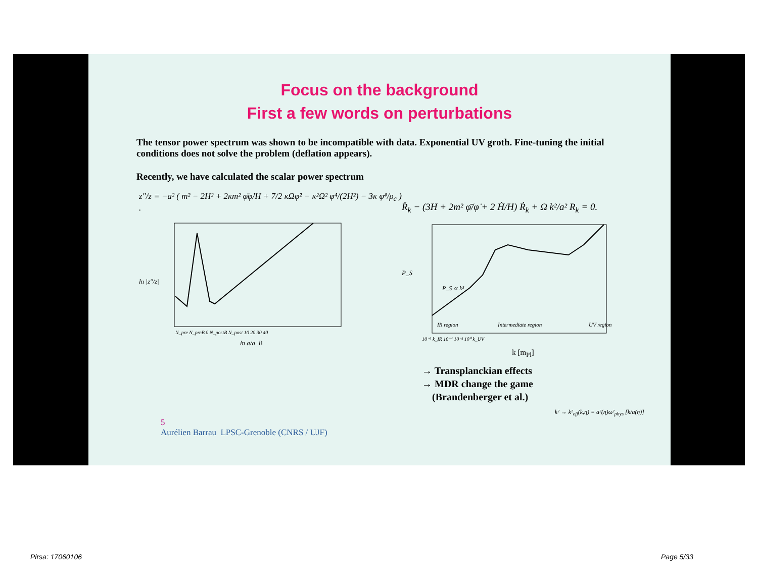Focus on the background
First a few words on perturbations
The tensor power spectrum was shown to be incompatible with data. Exponential UV groth. Fine-tuning the initial conditions does not solve the problem (deflation appears).
Recently, we have calculated the scalar power spectrum
z″/z = −a² ( m² − 2H² + 2κm² φ̄φ̇/H + 7/2 κΩφ̇² − κ²Ω² φ̇⁴/(2H²) − 3κ φ̇⁴/ρ<sub>c</sub> ) .
ln |z″/z|
N_pre N_preB 0 N_postB N_post 10 20 30 40
ln a/a_B
R̈<sub>k</sub> − (3H + 2m² φ̄/φ̇ + 2 Ḣ/H) Ṙ<sub>k</sub> + Ω k²/a² R<sub>k</sub> = 0.
P_S
P_S ∝ k³
IR region
Intermediate region
UV region
10⁻⁶ k_IR 10⁻⁴ 10⁻² 10⁰ k_UV
k [m<sub>Pl</sub>]
→ Transplanckian effects
→ MDR change the game
(Brandenberger et al.)
k² → k²<sub>eff</sub>(k,η) = a²(η)ω²<sub>phys</sub> [k/a(η)]
5
Aurélien Barrau LPSC-Grenoble (CNRS / UJF)
Pirsa: 17060106 Page 5/33